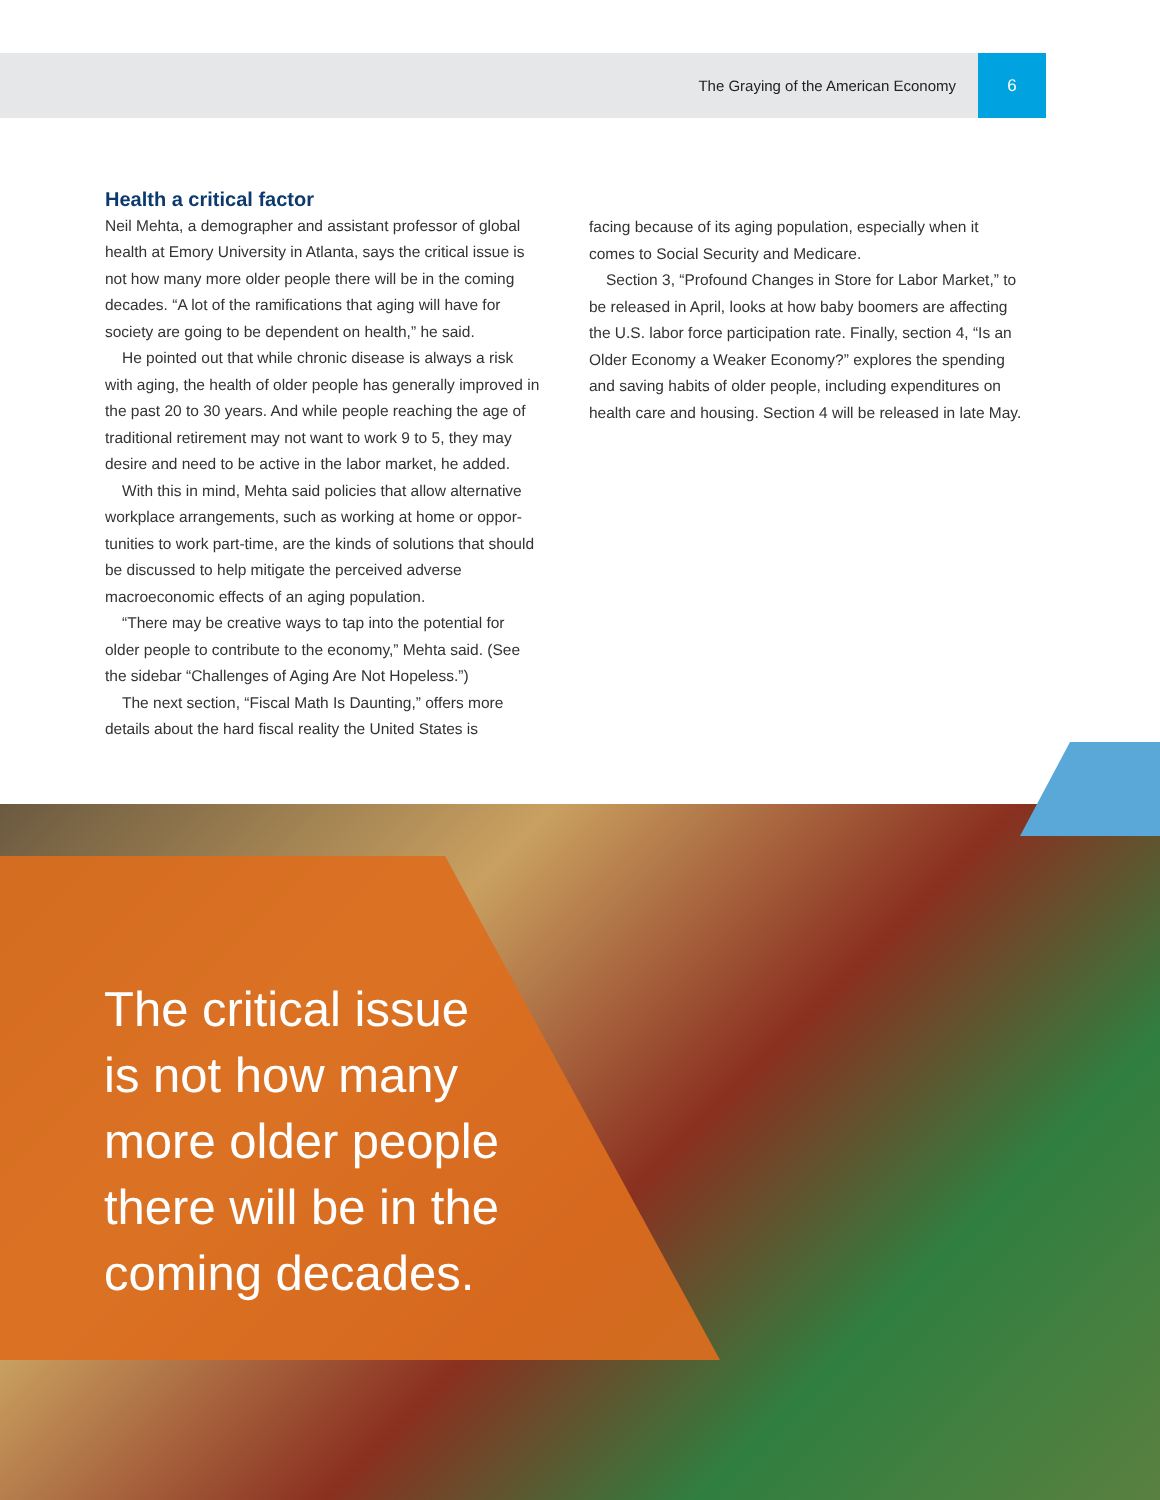The Graying of the American Economy 6
Health a critical factor
Neil Mehta, a demographer and assistant professor of global health at Emory University in Atlanta, says the critical issue is not how many more older people there will be in the coming decades. “A lot of the ramifications that aging will have for society are going to be dependent on health,” he said.
He pointed out that while chronic disease is always a risk with aging, the health of older people has generally improved in the past 20 to 30 years. And while people reaching the age of traditional retirement may not want to work 9 to 5, they may desire and need to be active in the labor market, he added.
With this in mind, Mehta said policies that allow alternative workplace arrangements, such as working at home or oppor-tunities to work part-time, are the kinds of solutions that should be discussed to help mitigate the perceived adverse macroeconomic effects of an aging population.
“There may be creative ways to tap into the potential for older people to contribute to the economy,” Mehta said. (See the sidebar “Challenges of Aging Are Not Hopeless.”)
The next section, “Fiscal Math Is Daunting,” offers more details about the hard fiscal reality the United States is
facing because of its aging population, especially when it comes to Social Security and Medicare.
Section 3, “Profound Changes in Store for Labor Market,” to be released in April, looks at how baby boomers are affecting the U.S. labor force participation rate. Finally, section 4, “Is an Older Economy a Weaker Economy?” explores the spending and saving habits of older people, including expenditures on health care and housing. Section 4 will be released in late May.
The critical issue
is not how many
more older people
there will be in the
coming decades.